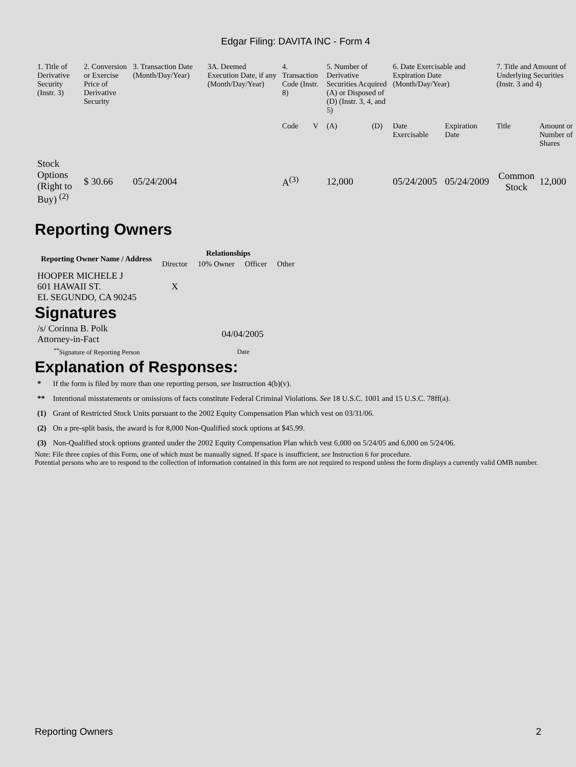Edgar Filing: DAVITA INC - Form 4
| 1. Title of Derivative Security (Instr. 3) | 2. Conversion or Exercise Price of Derivative Security | 3. Transaction Date (Month/Day/Year) | 3A. Deemed Execution Date, if any (Month/Day/Year) | 4. Transaction Code (Instr. 8) | | 5. Number of Derivative Securities Acquired (A) or Disposed of (D) (Instr. 3, 4, and 5) | | 6. Date Exercisable and Expiration Date (Month/Day/Year) | | 7. Title and Amount of Underlying Securities (Instr. 3 and 4) | |
| --- | --- | --- | --- | --- | --- | --- | --- | --- | --- | --- | --- |
| | | | | Code | V | (A) | (D) | Date Exercisable | Expiration Date | Title | Amount or Number of Shares |
| Stock Options (Right to Buy) <sup>(2)</sup> | $ 30.66 | 05/24/2004 | | A<sup>(3)</sup> | | 12,000 | | 05/24/2005 | 05/24/2009 | Common Stock | 12,000 |
Reporting Owners
| Reporting Owner Name / Address | Relationships | | | |
| --- | --- | --- | --- | --- |
| | Director | 10% Owner | Officer | Other |
| HOOPER MICHELE J 601 HAWAII ST. EL SEGUNDO, CA 90245 | X | | | |
Signatures
| /s/ Corinna B. Polk Attorney-in-Fact | 04/04/2005 |
| <sup>**</sup> Signature of Reporting Person | Date |
Explanation of Responses:
| * | If the form is filed by more than one reporting person, see Instruction 4(b)(v). |
| ** | Intentional misstatements or omissions of facts constitute Federal Criminal Violations. See 18 U.S.C. 1001 and 15 U.S.C. 78ff(a). |
| (1) | Grant of Restricted Stock Units pursuant to the 2002 Equity Compensation Plan which vest on 03/31/06. |
| (2) | On a pre-split basis, the award is for 8,000 Non-Qualified stock options at $45.99. |
| (3) | Non-Qualified stock options granted under the 2002 Equity Compensation Plan which vest 6,000 on 5/24/05 and 6,000 on 5/24/06. |
Note: File three copies of this Form, one of which must be manually signed. If space is insufficient, see Instruction 6 for procedure.
Potential persons who are to respond to the collection of information contained in this form are not required to respond unless the form displays a currently valid OMB number.
Reporting Owners 2